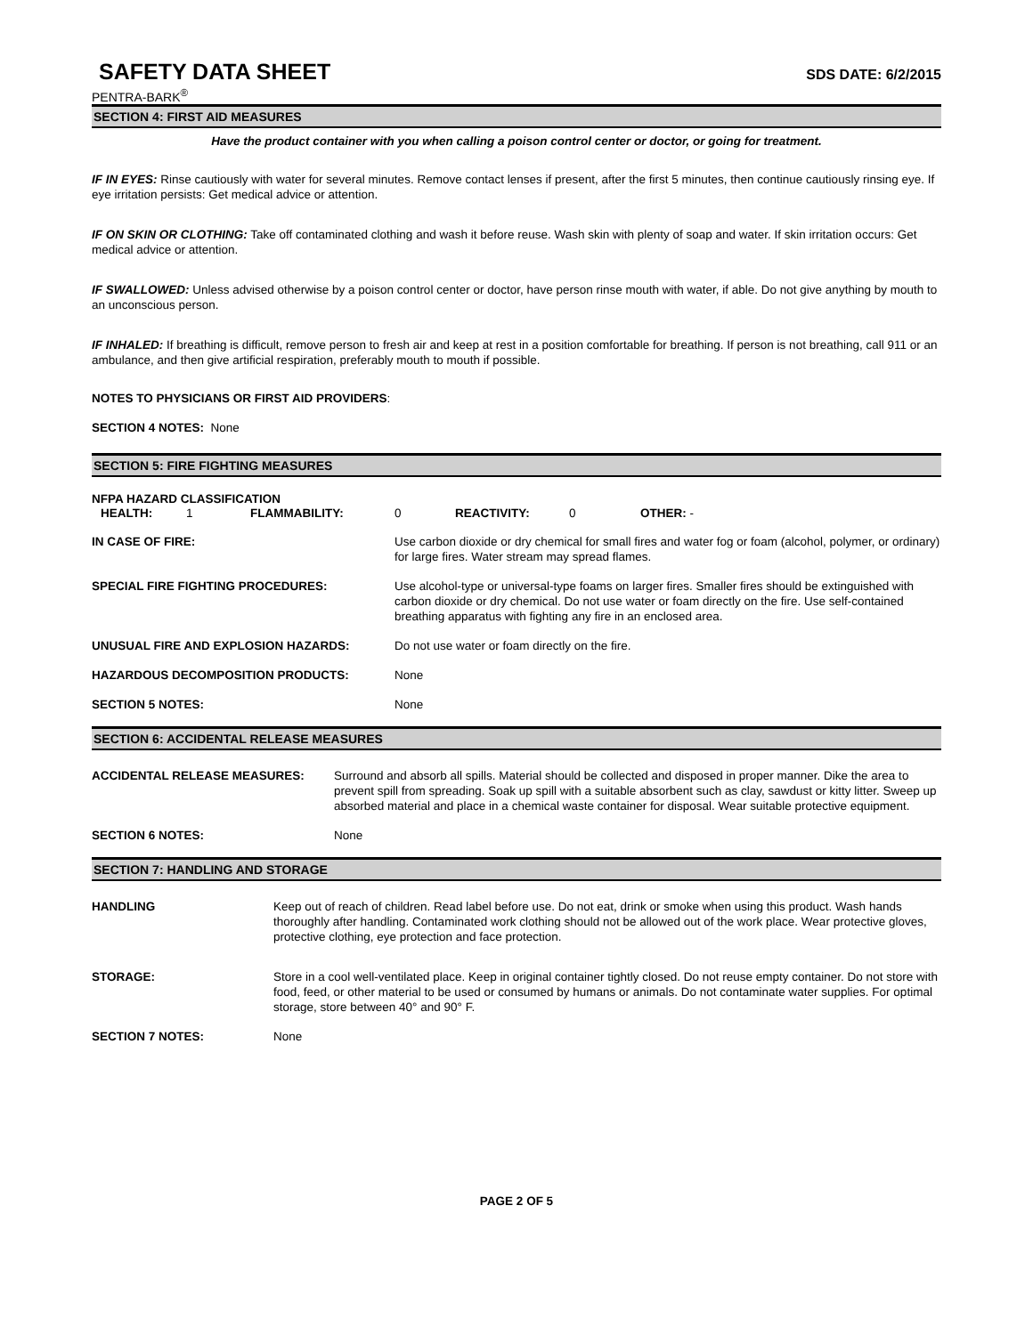SAFETY DATA SHEET
SDS DATE: 6/2/2015
PENTRA-BARK<sup>®</sup>
SECTION 4: FIRST AID MEASURES
Have the product container with you when calling a poison control center or doctor, or going for treatment.
IF IN EYES: Rinse cautiously with water for several minutes. Remove contact lenses if present, after the first 5 minutes, then continue cautiously rinsing eye. If eye irritation persists: Get medical advice or attention.
IF ON SKIN OR CLOTHING: Take off contaminated clothing and wash it before reuse. Wash skin with plenty of soap and water. If skin irritation occurs: Get medical advice or attention.
IF SWALLOWED: Unless advised otherwise by a poison control center or doctor, have person rinse mouth with water, if able. Do not give anything by mouth to an unconscious person.
IF INHALED: If breathing is difficult, remove person to fresh air and keep at rest in a position comfortable for breathing. If person is not breathing, call 911 or an ambulance, and then give artificial respiration, preferably mouth to mouth if possible.
NOTES TO PHYSICIANS OR FIRST AID PROVIDERS:
SECTION 4 NOTES: None
SECTION 5: FIRE FIGHTING MEASURES
NFPA HAZARD CLASSIFICATION
| HEALTH: | 1 | FLAMMABILITY: | 0 | REACTIVITY: | 0 | OTHER: - |
IN CASE OF FIRE: Use carbon dioxide or dry chemical for small fires and water fog or foam (alcohol, polymer, or ordinary) for large fires. Water stream may spread flames.
SPECIAL FIRE FIGHTING PROCEDURES: Use alcohol-type or universal-type foams on larger fires. Smaller fires should be extinguished with carbon dioxide or dry chemical. Do not use water or foam directly on the fire. Use self-contained breathing apparatus with fighting any fire in an enclosed area.
UNUSUAL FIRE AND EXPLOSION HAZARDS: Do not use water or foam directly on the fire.
HAZARDOUS DECOMPOSITION PRODUCTS: None
SECTION 5 NOTES: None
SECTION 6: ACCIDENTAL RELEASE MEASURES
ACCIDENTAL RELEASE MEASURES: Surround and absorb all spills. Material should be collected and disposed in proper manner. Dike the area to prevent spill from spreading. Soak up spill with a suitable absorbent such as clay, sawdust or kitty litter. Sweep up absorbed material and place in a chemical waste container for disposal. Wear suitable protective equipment.
SECTION 6 NOTES: None
SECTION 7: HANDLING AND STORAGE
HANDLING Keep out of reach of children. Read label before use. Do not eat, drink or smoke when using this product. Wash hands thoroughly after handling. Contaminated work clothing should not be allowed out of the work place. Wear protective gloves, protective clothing, eye protection and face protection.
STORAGE: Store in a cool well-ventilated place. Keep in original container tightly closed. Do not reuse empty container. Do not store with food, feed, or other material to be used or consumed by humans or animals. Do not contaminate water supplies. For optimal storage, store between 40° and 90° F.
SECTION 7 NOTES: None
PAGE 2 OF 5